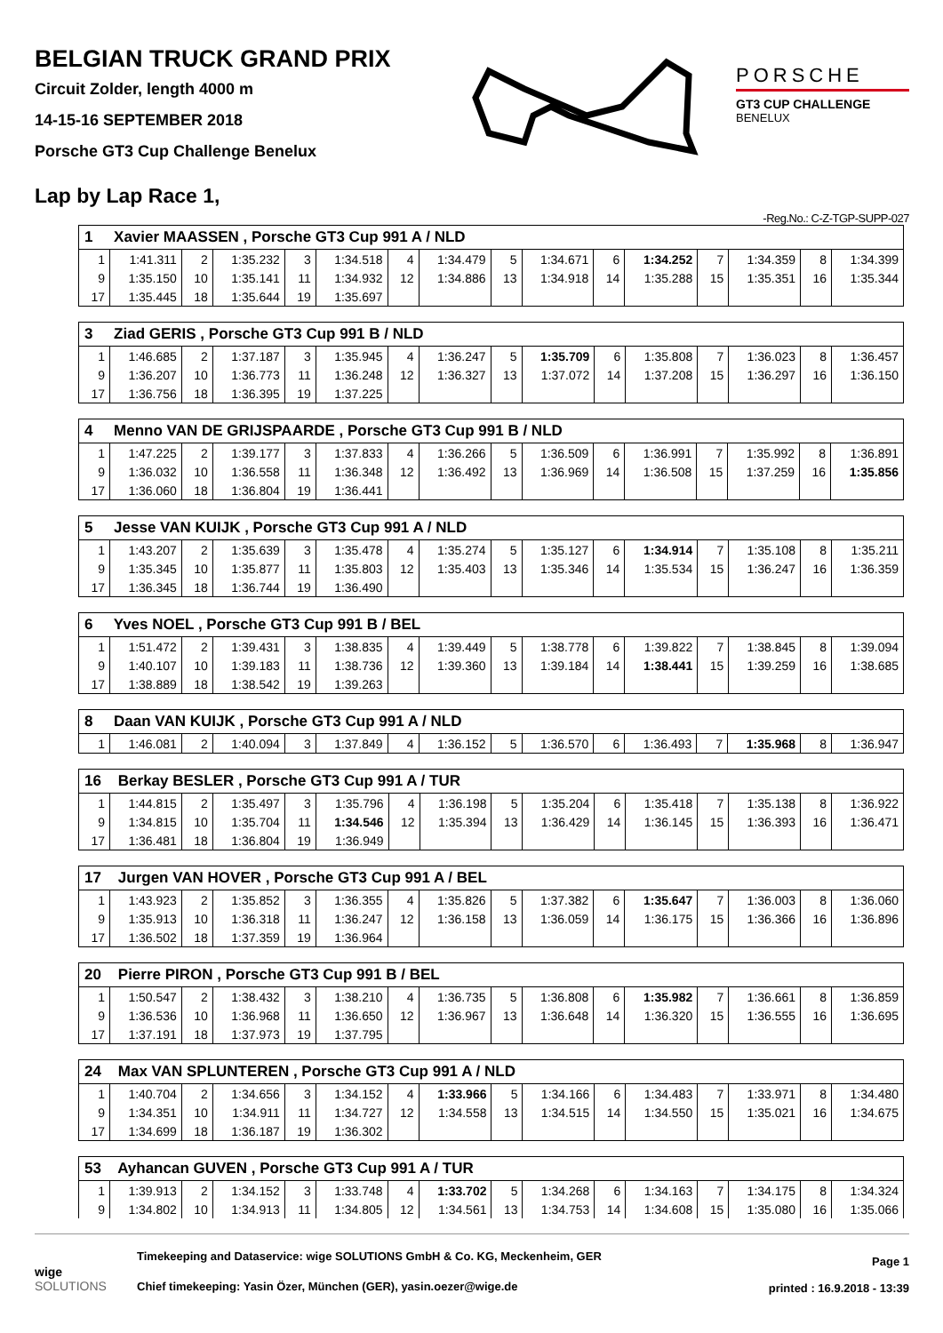BELGIAN TRUCK GRAND PRIX
Circuit Zolder, length 4000 m
14-15-16 SEPTEMBER 2018
Porsche GT3 Cup Challenge Benelux
PORSCHE
GT3 CUP CHALLENGE
BENELUX
Lap by Lap Race 1,
-Reg.No.: C-Z-TGP-SUPP-027
| 1 Xavier MAASSEN , Porsche GT3 Cup 991 A / NLD | | | | | | | | | | | | | | | |
| --- | --- | --- | --- | --- | --- | --- | --- | --- | --- | --- | --- | --- | --- | --- | --- |
| 1 | 1:41.311 | 2 | 1:35.232 | 3 | 1:34.518 | 4 | 1:34.479 | 5 | 1:34.671 | 6 | 1:34.252 | 7 | 1:34.359 | 8 | 1:34.399 |
| 9 | 1:35.150 | 10 | 1:35.141 | 11 | 1:34.932 | 12 | 1:34.886 | 13 | 1:34.918 | 14 | 1:35.288 | 15 | 1:35.351 | 16 | 1:35.344 |
| 17 | 1:35.445 | 18 | 1:35.644 | 19 | 1:35.697 | | | | | | | | | | |
| 3 Ziad GERIS , Porsche GT3 Cup 991 B / NLD | | | | | | | | | | | | | | | |
| --- | --- | --- | --- | --- | --- | --- | --- | --- | --- | --- | --- | --- | --- | --- | --- |
| 1 | 1:46.685 | 2 | 1:37.187 | 3 | 1:35.945 | 4 | 1:36.247 | 5 | 1:35.709 | 6 | 1:35.808 | 7 | 1:36.023 | 8 | 1:36.457 |
| 9 | 1:36.207 | 10 | 1:36.773 | 11 | 1:36.248 | 12 | 1:36.327 | 13 | 1:37.072 | 14 | 1:37.208 | 15 | 1:36.297 | 16 | 1:36.150 |
| 17 | 1:36.756 | 18 | 1:36.395 | 19 | 1:37.225 | | | | | | | | | | |
| 4 Menno VAN DE GRIJSPAARDE , Porsche GT3 Cup 991 B / NLD | | | | | | | | | | | | | | | |
| --- | --- | --- | --- | --- | --- | --- | --- | --- | --- | --- | --- | --- | --- | --- | --- |
| 1 | 1:47.225 | 2 | 1:39.177 | 3 | 1:37.833 | 4 | 1:36.266 | 5 | 1:36.509 | 6 | 1:36.991 | 7 | 1:35.992 | 8 | 1:36.891 |
| 9 | 1:36.032 | 10 | 1:36.558 | 11 | 1:36.348 | 12 | 1:36.492 | 13 | 1:36.969 | 14 | 1:36.508 | 15 | 1:37.259 | 16 | 1:35.856 |
| 17 | 1:36.060 | 18 | 1:36.804 | 19 | 1:36.441 | | | | | | | | | | |
| 5 Jesse VAN KUIJK , Porsche GT3 Cup 991 A / NLD | | | | | | | | | | | | | | | |
| --- | --- | --- | --- | --- | --- | --- | --- | --- | --- | --- | --- | --- | --- | --- | --- |
| 1 | 1:43.207 | 2 | 1:35.639 | 3 | 1:35.478 | 4 | 1:35.274 | 5 | 1:35.127 | 6 | 1:34.914 | 7 | 1:35.108 | 8 | 1:35.211 |
| 9 | 1:35.345 | 10 | 1:35.877 | 11 | 1:35.803 | 12 | 1:35.403 | 13 | 1:35.346 | 14 | 1:35.534 | 15 | 1:36.247 | 16 | 1:36.359 |
| 17 | 1:36.345 | 18 | 1:36.744 | 19 | 1:36.490 | | | | | | | | | | |
| 6 Yves NOEL , Porsche GT3 Cup 991 B / BEL | | | | | | | | | | | | | | | |
| --- | --- | --- | --- | --- | --- | --- | --- | --- | --- | --- | --- | --- | --- | --- | --- |
| 1 | 1:51.472 | 2 | 1:39.431 | 3 | 1:38.835 | 4 | 1:39.449 | 5 | 1:38.778 | 6 | 1:39.822 | 7 | 1:38.845 | 8 | 1:39.094 |
| 9 | 1:40.107 | 10 | 1:39.183 | 11 | 1:38.736 | 12 | 1:39.360 | 13 | 1:39.184 | 14 | 1:38.441 | 15 | 1:39.259 | 16 | 1:38.685 |
| 17 | 1:38.889 | 18 | 1:38.542 | 19 | 1:39.263 | | | | | | | | | | |
| 8 Daan VAN KUIJK , Porsche GT3 Cup 991 A / NLD | | | | | | | | | | | | | | | |
| --- | --- | --- | --- | --- | --- | --- | --- | --- | --- | --- | --- | --- | --- | --- | --- |
| 1 | 1:46.081 | 2 | 1:40.094 | 3 | 1:37.849 | 4 | 1:36.152 | 5 | 1:36.570 | 6 | 1:36.493 | 7 | 1:35.968 | 8 | 1:36.947 |
| 16 Berkay BESLER , Porsche GT3 Cup 991 A / TUR | | | | | | | | | | | | | | | |
| --- | --- | --- | --- | --- | --- | --- | --- | --- | --- | --- | --- | --- | --- | --- | --- |
| 1 | 1:44.815 | 2 | 1:35.497 | 3 | 1:35.796 | 4 | 1:36.198 | 5 | 1:35.204 | 6 | 1:35.418 | 7 | 1:35.138 | 8 | 1:36.922 |
| 9 | 1:34.815 | 10 | 1:35.704 | 11 | 1:34.546 | 12 | 1:35.394 | 13 | 1:36.429 | 14 | 1:36.145 | 15 | 1:36.393 | 16 | 1:36.471 |
| 17 | 1:36.481 | 18 | 1:36.804 | 19 | 1:36.949 | | | | | | | | | | |
| 17 Jurgen VAN HOVER , Porsche GT3 Cup 991 A / BEL | | | | | | | | | | | | | | | |
| --- | --- | --- | --- | --- | --- | --- | --- | --- | --- | --- | --- | --- | --- | --- | --- |
| 1 | 1:43.923 | 2 | 1:35.852 | 3 | 1:36.355 | 4 | 1:35.826 | 5 | 1:37.382 | 6 | 1:35.647 | 7 | 1:36.003 | 8 | 1:36.060 |
| 9 | 1:35.913 | 10 | 1:36.318 | 11 | 1:36.247 | 12 | 1:36.158 | 13 | 1:36.059 | 14 | 1:36.175 | 15 | 1:36.366 | 16 | 1:36.896 |
| 17 | 1:36.502 | 18 | 1:37.359 | 19 | 1:36.964 | | | | | | | | | | |
| 20 Pierre PIRON , Porsche GT3 Cup 991 B / BEL | | | | | | | | | | | | | | | |
| --- | --- | --- | --- | --- | --- | --- | --- | --- | --- | --- | --- | --- | --- | --- | --- |
| 1 | 1:50.547 | 2 | 1:38.432 | 3 | 1:38.210 | 4 | 1:36.735 | 5 | 1:36.808 | 6 | 1:35.982 | 7 | 1:36.661 | 8 | 1:36.859 |
| 9 | 1:36.536 | 10 | 1:36.968 | 11 | 1:36.650 | 12 | 1:36.967 | 13 | 1:36.648 | 14 | 1:36.320 | 15 | 1:36.555 | 16 | 1:36.695 |
| 17 | 1:37.191 | 18 | 1:37.973 | 19 | 1:37.795 | | | | | | | | | | |
| 24 Max VAN SPLUNTEREN , Porsche GT3 Cup 991 A / NLD | | | | | | | | | | | | | | | |
| --- | --- | --- | --- | --- | --- | --- | --- | --- | --- | --- | --- | --- | --- | --- | --- |
| 1 | 1:40.704 | 2 | 1:34.656 | 3 | 1:34.152 | 4 | 1:33.966 | 5 | 1:34.166 | 6 | 1:34.483 | 7 | 1:33.971 | 8 | 1:34.480 |
| 9 | 1:34.351 | 10 | 1:34.911 | 11 | 1:34.727 | 12 | 1:34.558 | 13 | 1:34.515 | 14 | 1:34.550 | 15 | 1:35.021 | 16 | 1:34.675 |
| 17 | 1:34.699 | 18 | 1:36.187 | 19 | 1:36.302 | | | | | | | | | | |
| 53 Ayhancan GUVEN , Porsche GT3 Cup 991 A / TUR | | | | | | | | | | | | | | | |
| --- | --- | --- | --- | --- | --- | --- | --- | --- | --- | --- | --- | --- | --- | --- | --- |
| 1 | 1:39.913 | 2 | 1:34.152 | 3 | 1:33.748 | 4 | 1:33.702 | 5 | 1:34.268 | 6 | 1:34.163 | 7 | 1:34.175 | 8 | 1:34.324 |
| 9 | 1:34.802 | 10 | 1:34.913 | 11 | 1:34.805 | 12 | 1:34.561 | 13 | 1:34.753 | 14 | 1:34.608 | 15 | 1:35.080 | 16 | 1:35.066 |
wige SOLUTIONS
Timekeeping and Dataservice: wige SOLUTIONS GmbH & Co. KG, Meckenheim, GER
Chief timekeeping: Yasin Özer, München (GER), yasin.oezer@wige.de
Page 1
printed : 16.9.2018 - 13:39